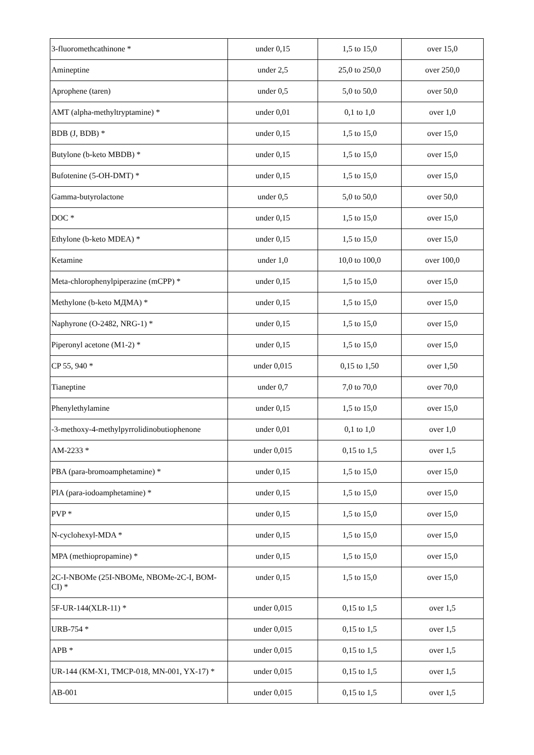| 3-fluoromethcathinone * | under 0,15 | 1,5 to 15,0 | over 15,0 |
| Amineptine | under 2,5 | 25,0 to 250,0 | over 250,0 |
| Aprophene (taren) | under 0,5 | 5,0 to 50,0 | over 50,0 |
| AMT (alpha-methyltryptamine) * | under 0,01 | 0,1 to 1,0 | over 1,0 |
| BDB (J, BDB) * | under 0,15 | 1,5 to 15,0 | over 15,0 |
| Butylone (b-keto MBDB) * | under 0,15 | 1,5 to 15,0 | over 15,0 |
| Bufotenine (5-OH-DMT) * | under 0,15 | 1,5 to 15,0 | over 15,0 |
| Gamma-butyrolactone | under 0,5 | 5,0 to 50,0 | over 50,0 |
| DOC * | under 0,15 | 1,5 to 15,0 | over 15,0 |
| Ethylone (b-keto MDEA) * | under 0,15 | 1,5 to 15,0 | over 15,0 |
| Ketamine | under 1,0 | 10,0 to 100,0 | over 100,0 |
| Meta-chlorophenylpiperazine (mCPP) * | under 0,15 | 1,5 to 15,0 | over 15,0 |
| Methylone (b-keto МДМА) * | under 0,15 | 1,5 to 15,0 | over 15,0 |
| Naphyrone (O-2482, NRG-1) * | under 0,15 | 1,5 to 15,0 | over 15,0 |
| Piperonyl acetone (M1-2) * | under 0,15 | 1,5 to 15,0 | over 15,0 |
| CP 55, 940 * | under 0,015 | 0,15 to 1,50 | over 1,50 |
| Tianeptine | under 0,7 | 7,0 to 70,0 | over 70,0 |
| Phenylethylamine | under 0,15 | 1,5 to 15,0 | over 15,0 |
| -3-methoxy-4-methylpyrrolidinobutiophenone | under 0,01 | 0,1 to 1,0 | over 1,0 |
| AM-2233 * | under 0,015 | 0,15 to 1,5 | over 1,5 |
| PBA (para-bromoamphetamine) * | under 0,15 | 1,5 to 15,0 | over 15,0 |
| PIA (para-iodoamphetamine) * | under 0,15 | 1,5 to 15,0 | over 15,0 |
| PVP * | under 0,15 | 1,5 to 15,0 | over 15,0 |
| N-cyclohexyl-MDA * | under 0,15 | 1,5 to 15,0 | over 15,0 |
| MPA (methiopropamine) * | under 0,15 | 1,5 to 15,0 | over 15,0 |
| 2C-I-NBOMe (25I-NBOMe, NBOMe-2C-I, BOM-CI) * | under 0,15 | 1,5 to 15,0 | over 15,0 |
| 5F-UR-144(XLR-11) * | under 0,015 | 0,15 to 1,5 | over 1,5 |
| URB-754 * | under 0,015 | 0,15 to 1,5 | over 1,5 |
| APB * | under 0,015 | 0,15 to 1,5 | over 1,5 |
| UR-144 (KM-X1, TMCP-018, MN-001, YX-17) * | under 0,015 | 0,15 to 1,5 | over 1,5 |
| AB-001 | under 0,015 | 0,15 to 1,5 | over 1,5 |